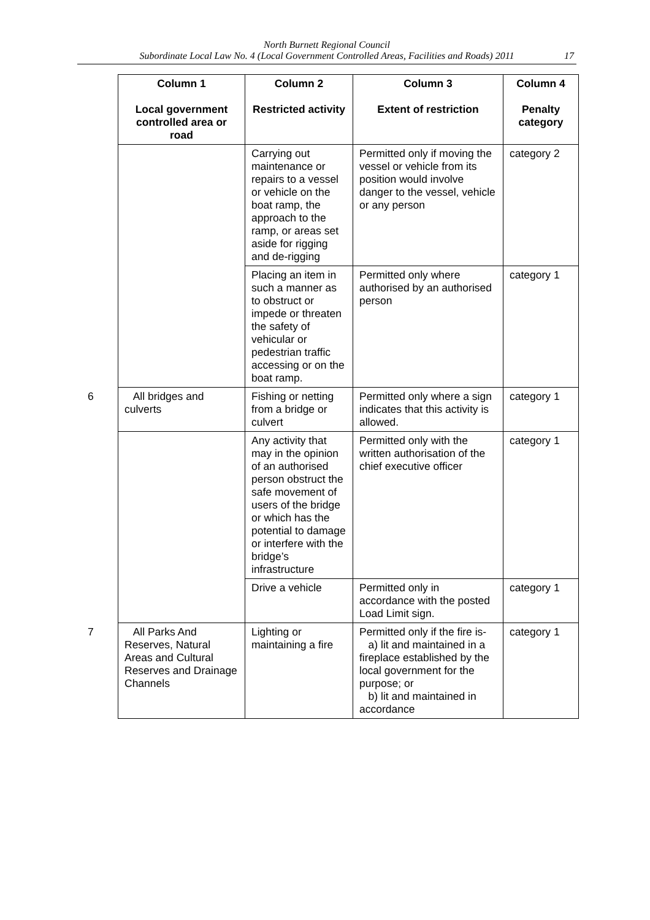North Burnett Regional Council
Subordinate Local Law No. 4 (Local Government Controlled Areas, Facilities and Roads) 2011
17
| Column 1 Local government controlled area or road | Column 2 Restricted activity | Column 3 Extent of restriction | Column 4 Penalty category |
| --- | --- | --- | --- |
| | Carrying out maintenance or repairs to a vessel or vehicle on the boat ramp, the approach to the ramp, or areas set aside for rigging and de-rigging | Permitted only if moving the vessel or vehicle from its position would involve danger to the vessel, vehicle or any person | category 2 |
| | Placing an item in such a manner as to obstruct or impede or threaten the safety of vehicular or pedestrian traffic accessing or on the boat ramp. | Permitted only where authorised by an authorised person | category 1 |
| 6 All bridges and culverts | Fishing or netting from a bridge or culvert | Permitted only where a sign indicates that this activity is allowed. | category 1 |
| | Any activity that may in the opinion of an authorised person obstruct the safe movement of users of the bridge or which has the potential to damage or interfere with the bridge’s infrastructure | Permitted only with the written authorisation of the chief executive officer | category 1 |
| | Drive a vehicle | Permitted only in accordance with the posted Load Limit sign. | category 1 |
| 7 All Parks And Reserves, Natural Areas and Cultural Reserves and Drainage Channels | Lighting or maintaining a fire | Permitted only if the fire is- a) lit and maintained in a fireplace established by the local government for the purpose; or b) lit and maintained in accordance | category 1 |